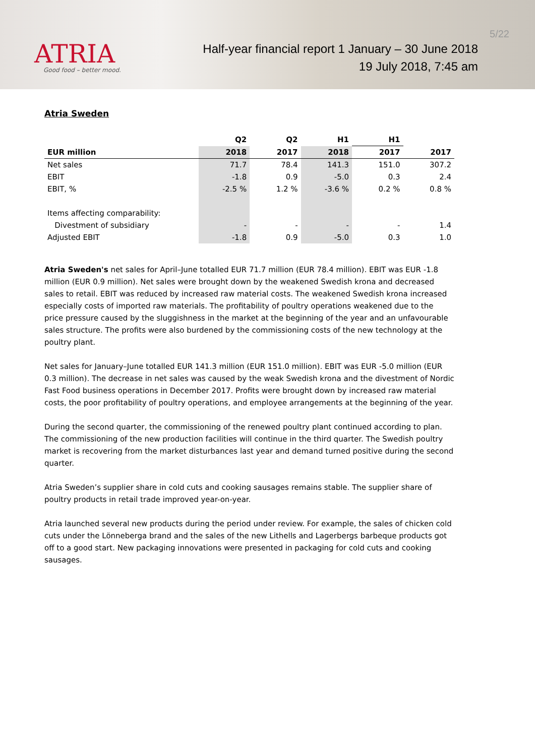ATRIA
Good food – better mood.
5/22
Half-year financial report 1 January – 30 June 2018
19 July 2018, 7:45 am
Atria Sweden
| | Q2 | Q2 | H1 | H1 | |
| --- | --- | --- | --- | --- | --- |
| EUR million | 2018 | 2017 | 2018 | 2017 | 2017 |
| Net sales | 71.7 | 78.4 | 141.3 | 151.0 | 307.2 |
| EBIT | -1.8 | 0.9 | -5.0 | 0.3 | 2.4 |
| EBIT, % | -2.5 % | 1.2 % | -3.6 % | 0.2 % | 0.8 % |
| Items affecting comparability: | | | | | |
| Divestment of subsidiary | - | - | - | - | 1.4 |
| Adjusted EBIT | -1.8 | 0.9 | -5.0 | 0.3 | 1.0 |
Atria Sweden's net sales for April–June totalled EUR 71.7 million (EUR 78.4 million). EBIT was EUR -1.8 million (EUR 0.9 million). Net sales were brought down by the weakened Swedish krona and decreased sales to retail. EBIT was reduced by increased raw material costs. The weakened Swedish krona increased especially costs of imported raw materials. The profitability of poultry operations weakened due to the price pressure caused by the sluggishness in the market at the beginning of the year and an unfavourable sales structure. The profits were also burdened by the commissioning costs of the new technology at the poultry plant.
Net sales for January–June totalled EUR 141.3 million (EUR 151.0 million). EBIT was EUR -5.0 million (EUR 0.3 million). The decrease in net sales was caused by the weak Swedish krona and the divestment of Nordic Fast Food business operations in December 2017. Profits were brought down by increased raw material costs, the poor profitability of poultry operations, and employee arrangements at the beginning of the year.
During the second quarter, the commissioning of the renewed poultry plant continued according to plan. The commissioning of the new production facilities will continue in the third quarter. The Swedish poultry market is recovering from the market disturbances last year and demand turned positive during the second quarter.
Atria Sweden’s supplier share in cold cuts and cooking sausages remains stable. The supplier share of poultry products in retail trade improved year-on-year.
Atria launched several new products during the period under review. For example, the sales of chicken cold cuts under the Lönneberga brand and the sales of the new Lithells and Lagerbergs barbeque products got off to a good start. New packaging innovations were presented in packaging for cold cuts and cooking sausages.